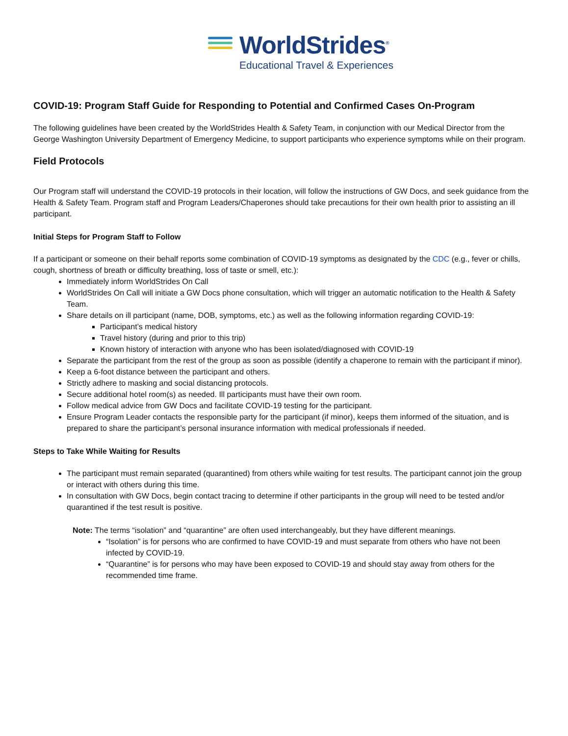WorldStrides<sup>®</sup>
Educational Travel & Experiences
COVID-19: Program Staff Guide for Responding to Potential and Confirmed Cases On-Program
The following guidelines have been created by the WorldStrides Health & Safety Team, in conjunction with our Medical Director from the George Washington University Department of Emergency Medicine, to support participants who experience symptoms while on their program.
Field Protocols
Our Program staff will understand the COVID-19 protocols in their location, will follow the instructions of GW Docs, and seek guidance from the Health & Safety Team. Program staff and Program Leaders/Chaperones should take precautions for their own health prior to assisting an ill participant.
Initial Steps for Program Staff to Follow
If a participant or someone on their behalf reports some combination of COVID-19 symptoms as designated by the CDC (e.g., fever or chills, cough, shortness of breath or difficulty breathing, loss of taste or smell, etc.):
Immediately inform WorldStrides On Call
WorldStrides On Call will initiate a GW Docs phone consultation, which will trigger an automatic notification to the Health & Safety Team.
Share details on ill participant (name, DOB, symptoms, etc.) as well as the following information regarding COVID-19:
Participant’s medical history
Travel history (during and prior to this trip)
Known history of interaction with anyone who has been isolated/diagnosed with COVID-19
Separate the participant from the rest of the group as soon as possible (identify a chaperone to remain with the participant if minor).
Keep a 6-foot distance between the participant and others.
Strictly adhere to masking and social distancing protocols.
Secure additional hotel room(s) as needed. Ill participants must have their own room.
Follow medical advice from GW Docs and facilitate COVID-19 testing for the participant.
Ensure Program Leader contacts the responsible party for the participant (if minor), keeps them informed of the situation, and is prepared to share the participant’s personal insurance information with medical professionals if needed.
Steps to Take While Waiting for Results
The participant must remain separated (quarantined) from others while waiting for test results. The participant cannot join the group or interact with others during this time.
In consultation with GW Docs, begin contact tracing to determine if other participants in the group will need to be tested and/or quarantined if the test result is positive.
Note: The terms “isolation” and “quarantine” are often used interchangeably, but they have different meanings.
“Isolation” is for persons who are confirmed to have COVID-19 and must separate from others who have not been infected by COVID-19.
“Quarantine” is for persons who may have been exposed to COVID-19 and should stay away from others for the recommended time frame.